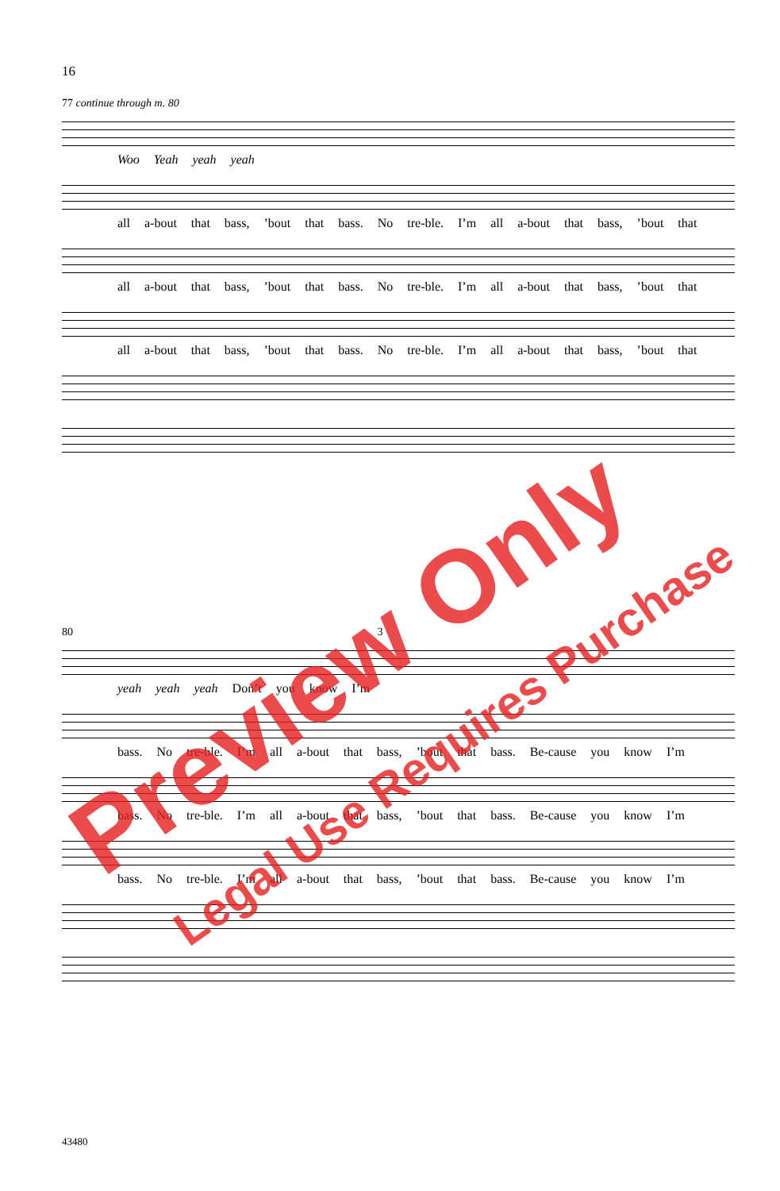16
77 continue through m. 80
Woo Yeah yeah yeah
all a-bout that bass, ’bout that bass. No tre-ble. I’m all a-bout that bass, ’bout that
all a-bout that bass, ’bout that bass. No tre-ble. I’m all a-bout that bass, ’bout that
all a-bout that bass, ’bout that bass. No tre-ble. I’m all a-bout that bass, ’bout that
80 3
yeah yeah yeah Don’t you know I’m
bass. No tre-ble. I’m all a-bout that bass, ’bout that bass. Be-cause you know I’m
bass. No tre-ble. I’m all a-bout that bass, ’bout that bass. Be-cause you know I’m
bass. No tre-ble. I’m all a-bout that bass, ’bout that bass. Be-cause you know I’m
43480
Preview Only
Legal Use Requires Purchase